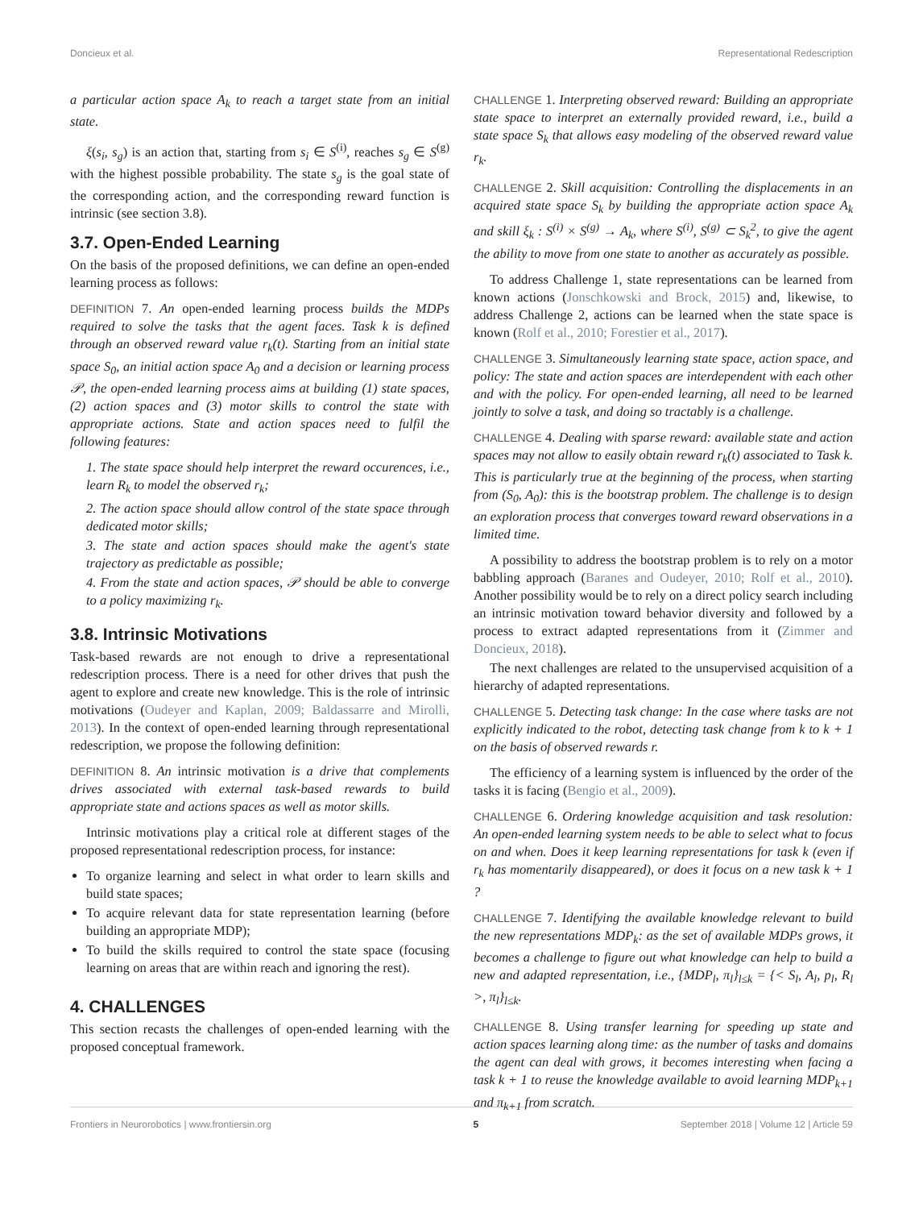Doncieux et al. Representational Redescription
a particular action space A<sub>k</sub> to reach a target state from an initial state.
ξ(s<sub>i</sub>, s<sub>g</sub>) is an action that, starting from s<sub>i</sub> ∈ S<sup>(i)</sup>, reaches s<sub>g</sub> ∈ S<sup>(g)</sup> with the highest possible probability. The state s<sub>g</sub> is the goal state of the corresponding action, and the corresponding reward function is intrinsic (see section 3.8).
3.7. Open-Ended Learning
On the basis of the proposed definitions, we can define an open-ended learning process as follows:
DEFINITION 7. An open-ended learning process builds the MDPs required to solve the tasks that the agent faces. Task k is defined through an observed reward value r<sub>k</sub>(t). Starting from an initial state space S<sub>0</sub>, an initial action space A<sub>0</sub> and a decision or learning process 𝒫, the open-ended learning process aims at building (1) state spaces, (2) action spaces and (3) motor skills to control the state with appropriate actions. State and action spaces need to fulfil the following features:
1. The state space should help interpret the reward occurences, i.e., learn R<sub>k</sub> to model the observed r<sub>k</sub>;
2. The action space should allow control of the state space through dedicated motor skills;
3. The state and action spaces should make the agent's state trajectory as predictable as possible;
4. From the state and action spaces, 𝒫 should be able to converge to a policy maximizing r<sub>k</sub>.
3.8. Intrinsic Motivations
Task-based rewards are not enough to drive a representational redescription process. There is a need for other drives that push the agent to explore and create new knowledge. This is the role of intrinsic motivations (Oudeyer and Kaplan, 2009; Baldassarre and Mirolli, 2013). In the context of open-ended learning through representational redescription, we propose the following definition:
DEFINITION 8. An intrinsic motivation is a drive that complements drives associated with external task-based rewards to build appropriate state and actions spaces as well as motor skills.
Intrinsic motivations play a critical role at different stages of the proposed representational redescription process, for instance:
To organize learning and select in what order to learn skills and build state spaces;
To acquire relevant data for state representation learning (before building an appropriate MDP);
To build the skills required to control the state space (focusing learning on areas that are within reach and ignoring the rest).
4. CHALLENGES
This section recasts the challenges of open-ended learning with the proposed conceptual framework.
CHALLENGE 1. Interpreting observed reward: Building an appropriate state space to interpret an externally provided reward, i.e., build a state space S<sub>k</sub> that allows easy modeling of the observed reward value r<sub>k</sub>.
CHALLENGE 2. Skill acquisition: Controlling the displacements in an acquired state space S<sub>k</sub> by building the appropriate action space A<sub>k</sub> and skill ξ<sub>k</sub> : S<sup>(i)</sup> × S<sup>(g)</sup> → A<sub>k</sub>, where S<sup>(i)</sup>, S<sup>(g)</sup> ⊂ S<sub>k</sub><sup>2</sup>, to give the agent the ability to move from one state to another as accurately as possible.
To address Challenge 1, state representations can be learned from known actions (Jonschkowski and Brock, 2015) and, likewise, to address Challenge 2, actions can be learned when the state space is known (Rolf et al., 2010; Forestier et al., 2017).
CHALLENGE 3. Simultaneously learning state space, action space, and policy: The state and action spaces are interdependent with each other and with the policy. For open-ended learning, all need to be learned jointly to solve a task, and doing so tractably is a challenge.
CHALLENGE 4. Dealing with sparse reward: available state and action spaces may not allow to easily obtain reward r<sub>k</sub>(t) associated to Task k. This is particularly true at the beginning of the process, when starting from (S<sub>0</sub>, A<sub>0</sub>): this is the bootstrap problem. The challenge is to design an exploration process that converges toward reward observations in a limited time.
A possibility to address the bootstrap problem is to rely on a motor babbling approach (Baranes and Oudeyer, 2010; Rolf et al., 2010). Another possibility would be to rely on a direct policy search including an intrinsic motivation toward behavior diversity and followed by a process to extract adapted representations from it (Zimmer and Doncieux, 2018).
The next challenges are related to the unsupervised acquisition of a hierarchy of adapted representations.
CHALLENGE 5. Detecting task change: In the case where tasks are not explicitly indicated to the robot, detecting task change from k to k + 1 on the basis of observed rewards r.
The efficiency of a learning system is influenced by the order of the tasks it is facing (Bengio et al., 2009).
CHALLENGE 6. Ordering knowledge acquisition and task resolution: An open-ended learning system needs to be able to select what to focus on and when. Does it keep learning representations for task k (even if r<sub>k</sub> has momentarily disappeared), or does it focus on a new task k + 1 ?
CHALLENGE 7. Identifying the available knowledge relevant to build the new representations MDP<sub>k</sub>: as the set of available MDPs grows, it becomes a challenge to figure out what knowledge can help to build a new and adapted representation, i.e., {MDP<sub>l</sub>, π<sub>l</sub>}<sub>l≤k</sub> = {< S<sub>l</sub>, A<sub>l</sub>, p<sub>l</sub>, R<sub>l</sub> >, π<sub>l</sub>}<sub>l≤k</sub>.
CHALLENGE 8. Using transfer learning for speeding up state and action spaces learning along time: as the number of tasks and domains the agent can deal with grows, it becomes interesting when facing a task k + 1 to reuse the knowledge available to avoid learning MDP<sub>k+1</sub> and π<sub>k+1</sub> from scratch.
Frontiers in Neurorobotics | www.frontiersin.org 5 September 2018 | Volume 12 | Article 59